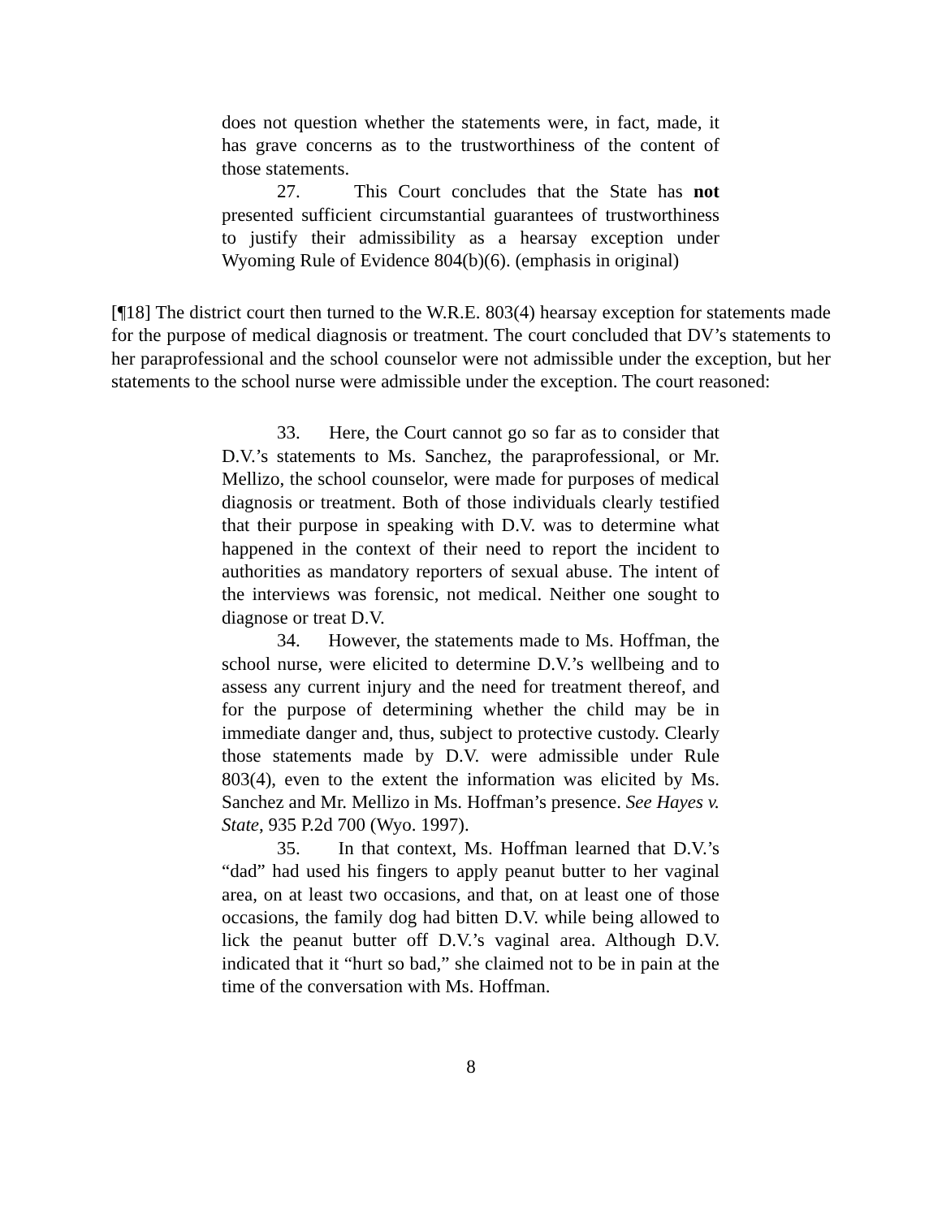does not question whether the statements were, in fact, made, it has grave concerns as to the trustworthiness of the content of those statements.
27. This Court concludes that the State has not presented sufficient circumstantial guarantees of trustworthiness to justify their admissibility as a hearsay exception under Wyoming Rule of Evidence 804(b)(6). (emphasis in original)
[¶18] The district court then turned to the W.R.E. 803(4) hearsay exception for statements made for the purpose of medical diagnosis or treatment. The court concluded that DV’s statements to her paraprofessional and the school counselor were not admissible under the exception, but her statements to the school nurse were admissible under the exception. The court reasoned:
33. Here, the Court cannot go so far as to consider that D.V.’s statements to Ms. Sanchez, the paraprofessional, or Mr. Mellizo, the school counselor, were made for purposes of medical diagnosis or treatment. Both of those individuals clearly testified that their purpose in speaking with D.V. was to determine what happened in the context of their need to report the incident to authorities as mandatory reporters of sexual abuse. The intent of the interviews was forensic, not medical. Neither one sought to diagnose or treat D.V.
34. However, the statements made to Ms. Hoffman, the school nurse, were elicited to determine D.V.’s wellbeing and to assess any current injury and the need for treatment thereof, and for the purpose of determining whether the child may be in immediate danger and, thus, subject to protective custody. Clearly those statements made by D.V. were admissible under Rule 803(4), even to the extent the information was elicited by Ms. Sanchez and Mr. Mellizo in Ms. Hoffman’s presence. See Hayes v. State, 935 P.2d 700 (Wyo. 1997).
35. In that context, Ms. Hoffman learned that D.V.’s “dad” had used his fingers to apply peanut butter to her vaginal area, on at least two occasions, and that, on at least one of those occasions, the family dog had bitten D.V. while being allowed to lick the peanut butter off D.V.’s vaginal area. Although D.V. indicated that it “hurt so bad,” she claimed not to be in pain at the time of the conversation with Ms. Hoffman.
8